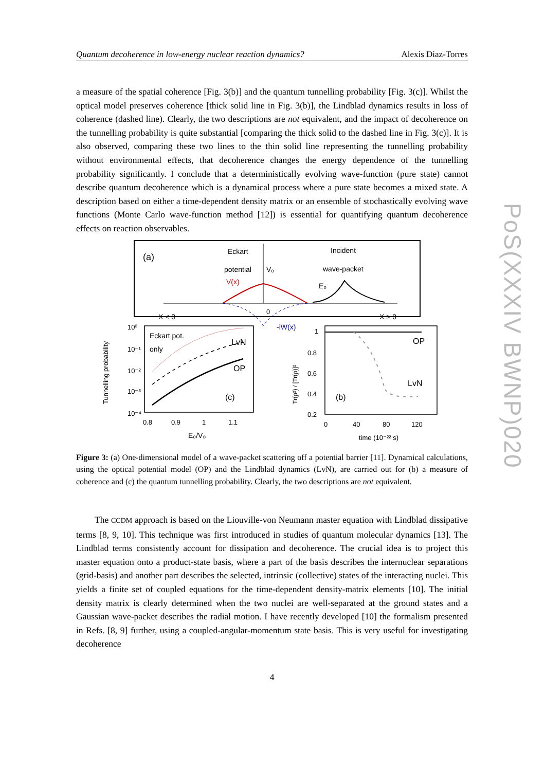Quantum decoherence in low-energy nuclear reaction dynamics? Alexis Diaz-Torres
a measure of the spatial coherence [Fig. 3(b)] and the quantum tunnelling probability [Fig. 3(c)]. Whilst the optical model preserves coherence [thick solid line in Fig. 3(b)], the Lindblad dynamics results in loss of coherence (dashed line). Clearly, the two descriptions are not equivalent, and the impact of decoherence on the tunnelling probability is quite substantial [comparing the thick solid to the dashed line in Fig. 3(c)]. It is also observed, comparing these two lines to the thin solid line representing the tunnelling probability without environmental effects, that decoherence changes the energy dependence of the tunnelling probability significantly. I conclude that a deterministically evolving wave-function (pure state) cannot describe quantum decoherence which is a dynamical process where a pure state becomes a mixed state. A description based on either a time-dependent density matrix or an ensemble of stochastically evolving wave functions (Monte Carlo wave-function method [12]) is essential for quantifying quantum decoherence effects on reaction observables.
(a)
Eckart
potential
V(x)
V₀
Incident
wave-packet
E₀
X < 0
0
-iW(x)
X > 0
10⁰
10⁻¹
10⁻²
10⁻³
10⁻⁴
Tunnelling probability
Eckart pot.
only
LvN
OP
(c)
0.8
0.9
1
1.1
E₀/V₀
Tr(ρ²) / [Tr(ρ)]²
1
0.8
0.6
0.4
0.2
OP
LvN
(b)
0
40
80
120
time (10⁻²² s)
Figure 3: (a) One-dimensional model of a wave-packet scattering off a potential barrier [11]. Dynamical calculations, using the optical potential model (OP) and the Lindblad dynamics (LvN), are carried out for (b) a measure of coherence and (c) the quantum tunnelling probability. Clearly, the two descriptions are not equivalent.
The CCDM approach is based on the Liouville-von Neumann master equation with Lindblad dissipative terms [8, 9, 10]. This technique was first introduced in studies of quantum molecular dynamics [13]. The Lindblad terms consistently account for dissipation and decoherence. The crucial idea is to project this master equation onto a product-state basis, where a part of the basis describes the internuclear separations (grid-basis) and another part describes the selected, intrinsic (collective) states of the interacting nuclei. This yields a finite set of coupled equations for the time-dependent density-matrix elements [10]. The initial density matrix is clearly determined when the two nuclei are well-separated at the ground states and a Gaussian wave-packet describes the radial motion. I have recently developed [10] the formalism presented in Refs. [8, 9] further, using a coupled-angular-momentum state basis. This is very useful for investigating decoherence
4
PoS(XXXIV BWNP)020